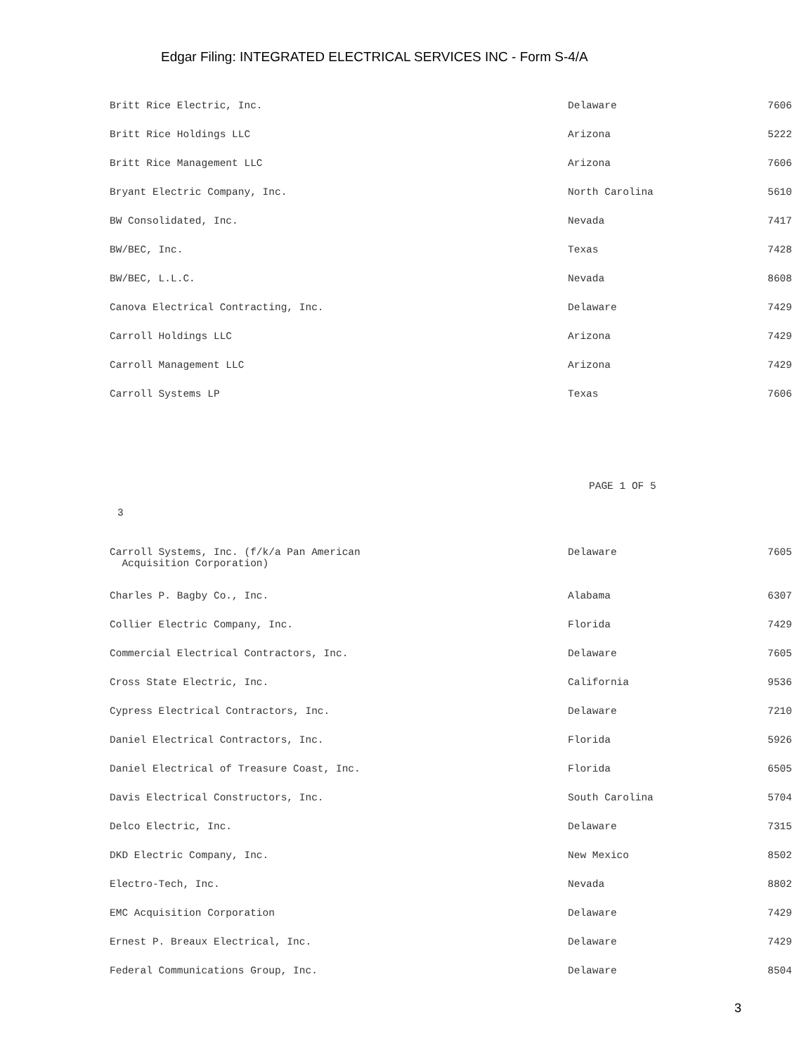Edgar Filing: INTEGRATED ELECTRICAL SERVICES INC - Form S-4/A
| Britt Rice Electric, Inc. | Delaware | 7606 |
| Britt Rice Holdings LLC | Arizona | 5222 |
| Britt Rice Management LLC | Arizona | 7606 |
| Bryant Electric Company, Inc. | North Carolina | 5610 |
| BW Consolidated, Inc. | Nevada | 7417 |
| BW/BEC, Inc. | Texas | 7428 |
| BW/BEC, L.L.C. | Nevada | 8608 |
| Canova Electrical Contracting, Inc. | Delaware | 7429 |
| Carroll Holdings LLC | Arizona | 7429 |
| Carroll Management LLC | Arizona | 7429 |
| Carroll Systems LP | Texas | 7606 |
PAGE 1 OF 5
3
| Carroll Systems, Inc. (f/k/a Pan American Acquisition Corporation) | Delaware | 7605 |
| Charles P. Bagby Co., Inc. | Alabama | 6307 |
| Collier Electric Company, Inc. | Florida | 7429 |
| Commercial Electrical Contractors, Inc. | Delaware | 7605 |
| Cross State Electric, Inc. | California | 9536 |
| Cypress Electrical Contractors, Inc. | Delaware | 7210 |
| Daniel Electrical Contractors, Inc. | Florida | 5926 |
| Daniel Electrical of Treasure Coast, Inc. | Florida | 6505 |
| Davis Electrical Constructors, Inc. | South Carolina | 5704 |
| Delco Electric, Inc. | Delaware | 7315 |
| DKD Electric Company, Inc. | New Mexico | 8502 |
| Electro-Tech, Inc. | Nevada | 8802 |
| EMC Acquisition Corporation | Delaware | 7429 |
| Ernest P. Breaux Electrical, Inc. | Delaware | 7429 |
| Federal Communications Group, Inc. | Delaware | 8504 |
3